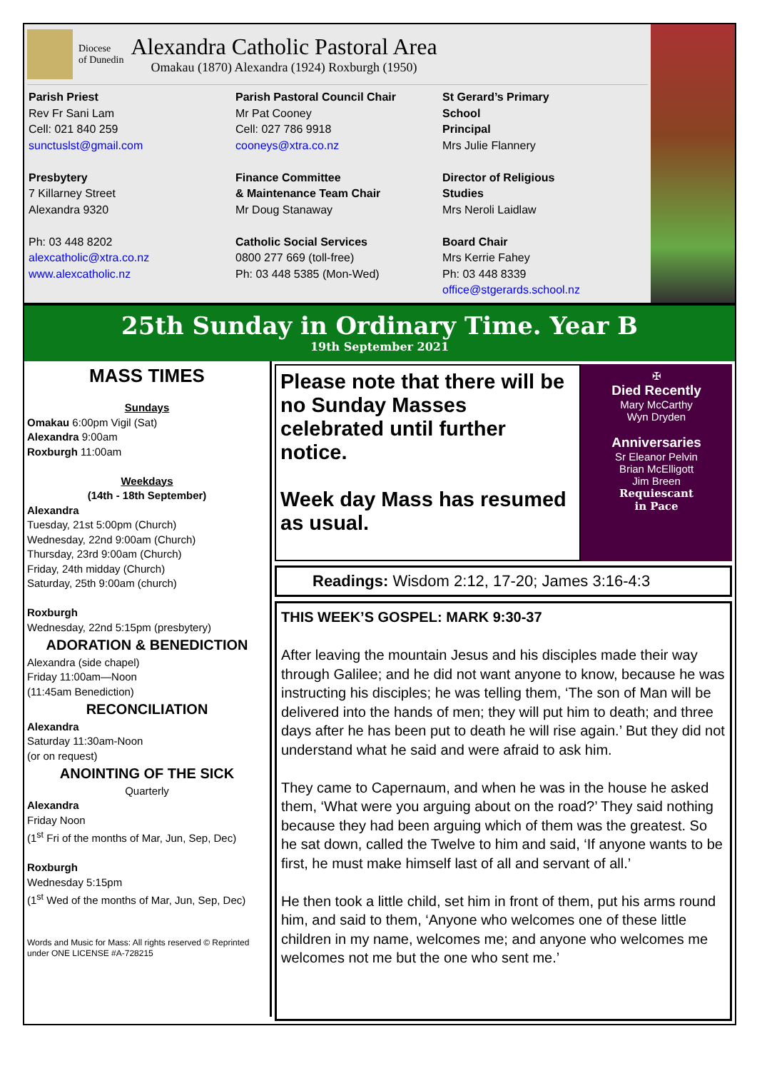Diocese
of Dunedin
Alexandra Catholic Pastoral Area
Omakau (1870) Alexandra (1924) Roxburgh (1950)
Parish Priest
Rev Fr Sani Lam
Cell: 021 840 259
sunctuslst@gmail.com
Presbytery
7 Killarney Street
Alexandra 9320
Ph: 03 448 8202
alexcatholic@xtra.co.nz
www.alexcatholic.nz
Parish Pastoral Council Chair
Mr Pat Cooney
Cell: 027 786 9918
cooneys@xtra.co.nz
Finance Committee
& Maintenance Team Chair
Mr Doug Stanaway
Catholic Social Services
0800 277 669 (toll-free)
Ph: 03 448 5385 (Mon-Wed)
St Gerard’s Primary
School
Principal
Mrs Julie Flannery
Director of Religious
Studies
Mrs Neroli Laidlaw
Board Chair
Mrs Kerrie Fahey
Ph: 03 448 8339
office@stgerards.school.nz
25th Sunday in Ordinary Time. Year B
19th September 2021
MASS TIMES
Sundays
Omakau 6:00pm Vigil (Sat)
Alexandra 9:00am
Roxburgh 11:00am
Weekdays
(14th - 18th September)
Alexandra
Tuesday, 21st 5:00pm (Church)
Wednesday, 22nd 9:00am (Church)
Thursday, 23rd 9:00am (Church)
Friday, 24th midday (Church)
Saturday, 25th 9:00am (church)
Roxburgh
Wednesday, 22nd 5:15pm (presbytery)
ADORATION & BENEDICTION
Alexandra (side chapel)
Friday 11:00am—Noon
(11:45am Benediction)
RECONCILIATION
Alexandra
Saturday 11:30am-Noon
(or on request)
ANOINTING OF THE SICK
Quarterly
Alexandra
Friday Noon
(1<sup>st</sup> Fri of the months of Mar, Jun, Sep, Dec)
Roxburgh
Wednesday 5:15pm
(1<sup>st</sup> Wed of the months of Mar, Jun, Sep, Dec)
Words and Music for Mass: All rights reserved © Reprinted under ONE LICENSE #A-728215
Please note that there will be no Sunday Masses celebrated until further notice.
Week day Mass has resumed as usual.
✠
Died Recently
Mary McCarthy
Wyn Dryden
Anniversaries
Sr Eleanor Pelvin
Brian McElligott
Jim Breen
Requiescant
in Pace
Readings: Wisdom 2:12, 17-20; James 3:16-4:3
THIS WEEK’S GOSPEL: MARK 9:30-37
After leaving the mountain Jesus and his disciples made their way through Galilee; and he did not want anyone to know, because he was instructing his disciples; he was telling them, ‘The son of Man will be delivered into the hands of men; they will put him to death; and three days after he has been put to death he will rise again.’ But they did not understand what he said and were afraid to ask him.
They came to Capernaum, and when he was in the house he asked them, ‘What were you arguing about on the road?’ They said nothing because they had been arguing which of them was the greatest. So he sat down, called the Twelve to him and said, ‘If anyone wants to be first, he must make himself last of all and servant of all.’
He then took a little child, set him in front of them, put his arms round him, and said to them, ‘Anyone who welcomes one of these little children in my name, welcomes me; and anyone who welcomes me welcomes not me but the one who sent me.’